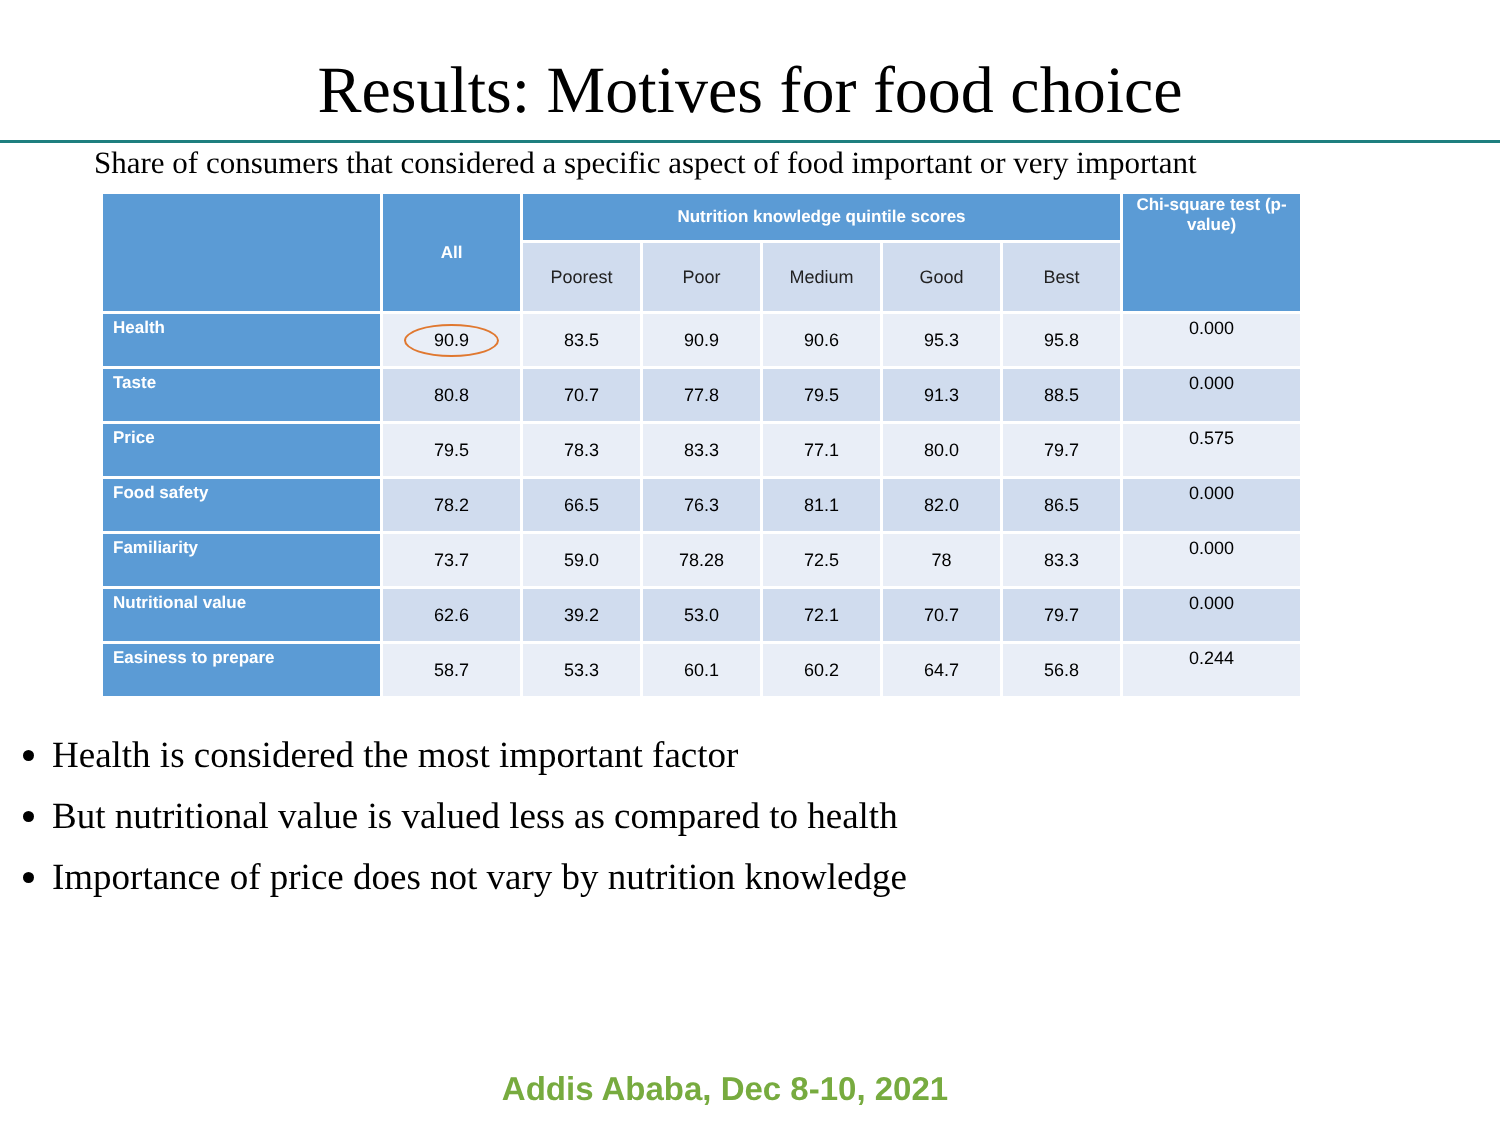Results: Motives for food choice
Share of consumers that considered a specific aspect of food important or very important
| | All | Nutrition knowledge quintile scores | | | | | Chi-square test (p-value) |
| --- | --- | --- | --- | --- | --- | --- | --- |
| | | Poorest | Poor | Medium | Good | Best | |
| Health | 90.9 | 83.5 | 90.9 | 90.6 | 95.3 | 95.8 | 0.000 |
| Taste | 80.8 | 70.7 | 77.8 | 79.5 | 91.3 | 88.5 | 0.000 |
| Price | 79.5 | 78.3 | 83.3 | 77.1 | 80.0 | 79.7 | 0.575 |
| Food safety | 78.2 | 66.5 | 76.3 | 81.1 | 82.0 | 86.5 | 0.000 |
| Familiarity | 73.7 | 59.0 | 78.28 | 72.5 | 78 | 83.3 | 0.000 |
| Nutritional value | 62.6 | 39.2 | 53.0 | 72.1 | 70.7 | 79.7 | 0.000 |
| Easiness to prepare | 58.7 | 53.3 | 60.1 | 60.2 | 64.7 | 56.8 | 0.244 |
Health is considered the most important factor
But nutritional value is valued less as compared to health
Importance of price does not vary by nutrition knowledge
Addis Ababa, Dec 8-10, 2021